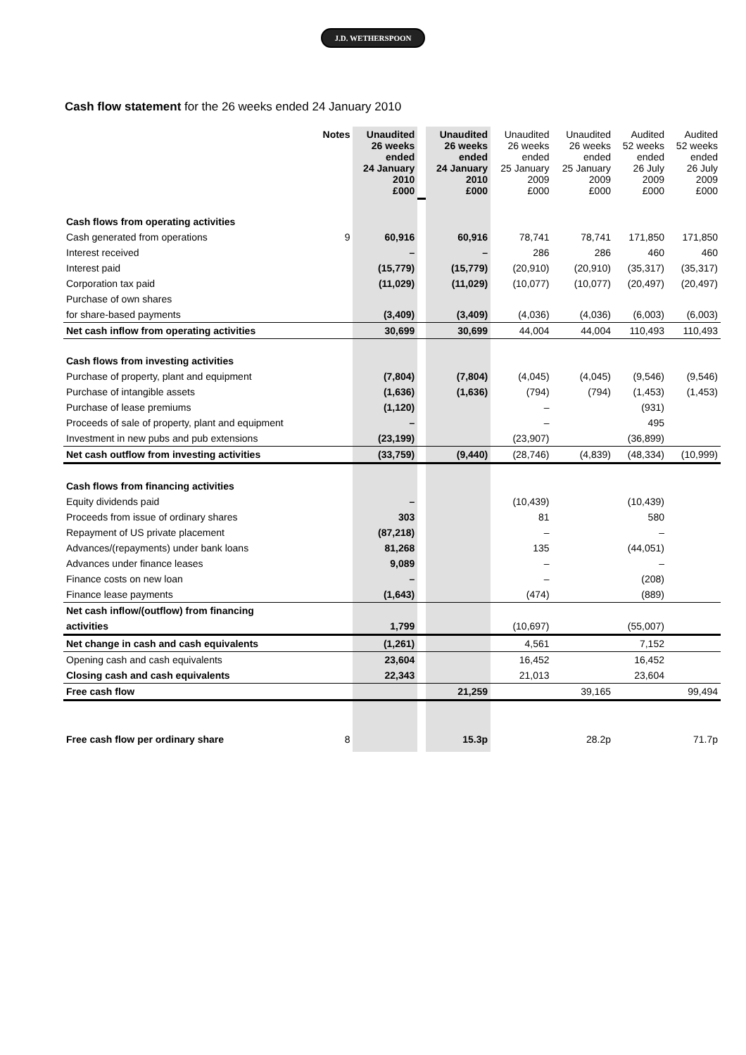J.D. WETHERSPOON
Cash flow statement for the 26 weeks ended 24 January 2010
| | Notes | Unaudited 26 weeks ended 24 January 2010 £000 | | Unaudited 26 weeks ended 24 January 2010 £000 | Unaudited 26 weeks ended 25 January 2009 £000 | Unaudited 26 weeks ended 25 January 2009 £000 | Audited 52 weeks ended 26 July 2009 £000 | Audited 52 weeks ended 26 July 2009 £000 |
| Cash flows from operating activities | | | | | | | | |
| Cash generated from operations | 9 | 60,916 | | 60,916 | 78,741 | 78,741 | 171,850 | 171,850 |
| Interest received | | – | | – | 286 | 286 | 460 | 460 |
| Interest paid | | (15,779) | | (15,779) | (20,910) | (20,910) | (35,317) | (35,317) |
| Corporation tax paid | | (11,029) | | (11,029) | (10,077) | (10,077) | (20,497) | (20,497) |
| Purchase of own shares | | | | | | | | |
| for share-based payments | | (3,409) | | (3,409) | (4,036) | (4,036) | (6,003) | (6,003) |
| Net cash inflow from operating activities | | 30,699 | | 30,699 | 44,004 | 44,004 | 110,493 | 110,493 |
| Cash flows from investing activities | | | | | | | | |
| Purchase of property, plant and equipment | | (7,804) | | (7,804) | (4,045) | (4,045) | (9,546) | (9,546) |
| Purchase of intangible assets | | (1,636) | | (1,636) | (794) | (794) | (1,453) | (1,453) |
| Purchase of lease premiums | | (1,120) | | | – | | (931) | |
| Proceeds of sale of property, plant and equipment | | – | | | – | | 495 | |
| Investment in new pubs and pub extensions | | (23,199) | | | (23,907) | | (36,899) | |
| Net cash outflow from investing activities | | (33,759) | | (9,440) | (28,746) | (4,839) | (48,334) | (10,999) |
| Cash flows from financing activities | | | | | | | | |
| Equity dividends paid | | – | | | (10,439) | | (10,439) | |
| Proceeds from issue of ordinary shares | | 303 | | | 81 | | 580 | |
| Repayment of US private placement | | (87,218) | | | – | | – | |
| Advances/(repayments) under bank loans | | 81,268 | | | 135 | | (44,051) | |
| Advances under finance leases | | 9,089 | | | – | | – | |
| Finance costs on new loan | | – | | | – | | (208) | |
| Finance lease payments | | (1,643) | | | (474) | | (889) | |
| Net cash inflow/(outflow) from financing | | | | | | | | |
| activities | | 1,799 | | | (10,697) | | (55,007) | |
| Net change in cash and cash equivalents | | (1,261) | | | 4,561 | | 7,152 | |
| Opening cash and cash equivalents | | 23,604 | | | 16,452 | | 16,452 | |
| Closing cash and cash equivalents | | 22,343 | | | 21,013 | | 23,604 | |
| Free cash flow | | | | 21,259 | | 39,165 | | 99,494 |
| Free cash flow per ordinary share | 8 | | | 15.3p | | 28.2p | | 71.7p |